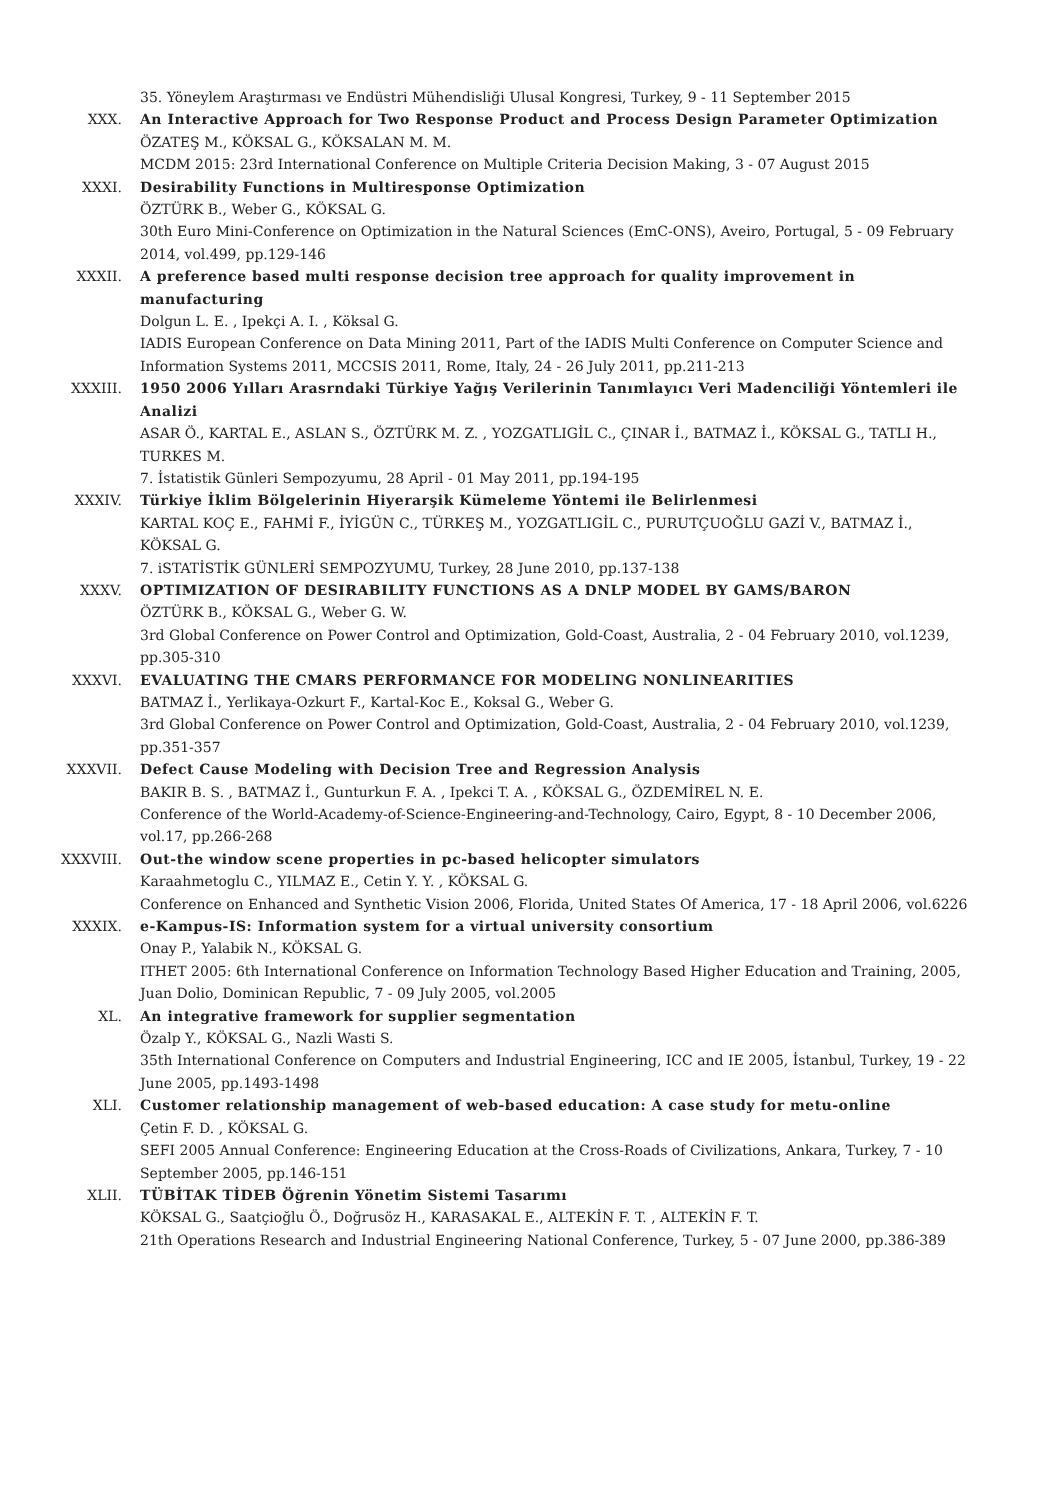35. Yöneylem Araştırması ve Endüstri Mühendisliği Ulusal Kongresi, Turkey, 9 - 11 September 2015
XXX. An Interactive Approach for Two Response Product and Process Design Parameter Optimization
ÖZATEŞ M., KÖKSAL G., KÖKSALAN M. M.
MCDM 2015: 23rd International Conference on Multiple Criteria Decision Making, 3 - 07 August 2015
XXXI. Desirability Functions in Multiresponse Optimization
ÖZTÜRK B., Weber G., KÖKSAL G.
30th Euro Mini-Conference on Optimization in the Natural Sciences (EmC-ONS), Aveiro, Portugal, 5 - 09 February 2014, vol.499, pp.129-146
XXXII. A preference based multi response decision tree approach for quality improvement in manufacturing
Dolgun L. E. , Ipekçi A. I. , Köksal G.
IADIS European Conference on Data Mining 2011, Part of the IADIS Multi Conference on Computer Science and Information Systems 2011, MCCSIS 2011, Rome, Italy, 24 - 26 July 2011, pp.211-213
XXXIII. 1950 2006 Yılları Arasrndaki Türkiye Yağış Verilerinin Tanımlayıcı Veri Madenciliği Yöntemleri ile Analizi
ASAR Ö., KARTAL E., ASLAN S., ÖZTÜRK M. Z. , YOZGATLIGİL C., ÇINAR İ., BATMAZ İ., KÖKSAL G., TATLI H., TURKES M.
7. İstatistik Günleri Sempozyumu, 28 April - 01 May 2011, pp.194-195
XXXIV. Türkiye İklim Bölgelerinin Hiyerarşik Kümeleme Yöntemi ile Belirlenmesi
KARTAL KOÇ E., FAHMİ F., İYİGÜN C., TÜRKEŞ M., YOZGATLIGİL C., PURUTÇUOĞLU GAZİ V., BATMAZ İ., KÖKSAL G.
7. iSTATİSTİK GÜNLERİ SEMPOZYUMU, Turkey, 28 June 2010, pp.137-138
XXXV. OPTIMIZATION OF DESIRABILITY FUNCTIONS AS A DNLP MODEL BY GAMS/BARON
ÖZTÜRK B., KÖKSAL G., Weber G. W.
3rd Global Conference on Power Control and Optimization, Gold-Coast, Australia, 2 - 04 February 2010, vol.1239, pp.305-310
XXXVI. EVALUATING THE CMARS PERFORMANCE FOR MODELING NONLINEARITIES
BATMAZ İ., Yerlikaya-Ozkurt F., Kartal-Koc E., Koksal G., Weber G.
3rd Global Conference on Power Control and Optimization, Gold-Coast, Australia, 2 - 04 February 2010, vol.1239, pp.351-357
XXXVII. Defect Cause Modeling with Decision Tree and Regression Analysis
BAKIR B. S. , BATMAZ İ., Gunturkun F. A. , Ipekci T. A. , KÖKSAL G., ÖZDEMİREL N. E.
Conference of the World-Academy-of-Science-Engineering-and-Technology, Cairo, Egypt, 8 - 10 December 2006, vol.17, pp.266-268
XXXVIII. Out-the window scene properties in pc-based helicopter simulators
Karaahmetoglu C., YILMAZ E., Cetin Y. Y. , KÖKSAL G.
Conference on Enhanced and Synthetic Vision 2006, Florida, United States Of America, 17 - 18 April 2006, vol.6226
XXXIX. e-Kampus-IS: Information system for a virtual university consortium
Onay P., Yalabik N., KÖKSAL G.
ITHET 2005: 6th International Conference on Information Technology Based Higher Education and Training, 2005, Juan Dolio, Dominican Republic, 7 - 09 July 2005, vol.2005
XL. An integrative framework for supplier segmentation
Özalp Y., KÖKSAL G., Nazli Wasti S.
35th International Conference on Computers and Industrial Engineering, ICC and IE 2005, İstanbul, Turkey, 19 - 22 June 2005, pp.1493-1498
XLI. Customer relationship management of web-based education: A case study for metu-online
Çetin F. D. , KÖKSAL G.
SEFI 2005 Annual Conference: Engineering Education at the Cross-Roads of Civilizations, Ankara, Turkey, 7 - 10 September 2005, pp.146-151
XLII. TÜBİTAK TİDEB Öğrenin Yönetim Sistemi Tasarımı
KÖKSAL G., Saatçioğlu Ö., Doğrusöz H., KARASAKAL E., ALTEKİN F. T. , ALTEKİN F. T.
21th Operations Research and Industrial Engineering National Conference, Turkey, 5 - 07 June 2000, pp.386-389